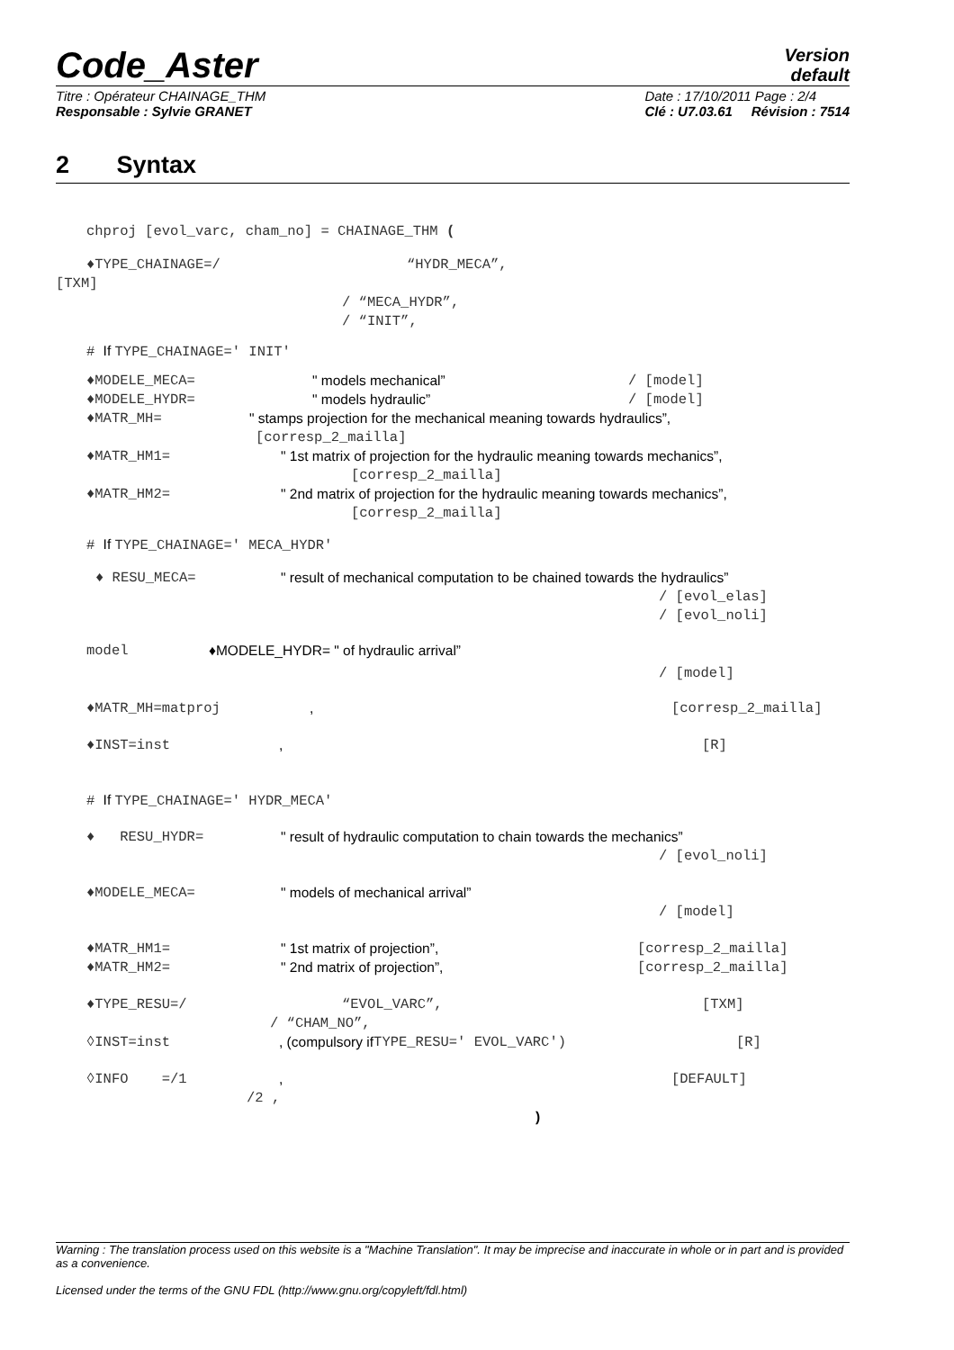Code_Aster
Version
default
Titre : Opérateur CHAINAGE_THM
Responsable : Sylvie GRANET
Date : 17/10/2011 Page : 2/4
Clé : U7.03.61 Révision : 7514
2 Syntax
chproj [evol_varc, cham_no] = CHAINAGE_THM (
♦TYPE_CHAINAGE=/ “HYDR_MECA”,
[TXM] / “MECA_HYDR”, / “INIT”,
# If TYPE_CHAINAGE=' INIT' ♦MODELE_MECA= " models mechanical” / [model]
♦MODELE_HYDR= " models hydraulic” / [model]
♦MATR_MH= " stamps projection for the mechanical meaning towards hydraulics”,
[corresp_2_mailla]
♦MATR_HM1= " 1st matrix of projection for the hydraulic meaning towards mechanics”,
[corresp_2_mailla]
♦MATR_HM2= " 2nd matrix of projection for the hydraulic meaning towards mechanics”,
[corresp_2_mailla]
# If TYPE_CHAINAGE=' MECA_HYDR'
♦ RESU_MECA= " result of mechanical computation to be chained towards the hydraulics”
/ [evol_elas] / [evol_noli]
model ♦MODELE_HYDR= " of hydraulic arrival”
/ [model]
♦MATR_MH=matproj , [corresp_2_mailla]
♦INST=inst , [R]
# If TYPE_CHAINAGE=' HYDR_MECA'
♦ RESU_HYDR= " result of hydraulic computation to chain towards the mechanics”
/ [evol_noli]
♦MODELE_MECA= " models of mechanical arrival”
/ [model]
♦MATR_HM1= " 1st matrix of projection”, [corresp_2_mailla]
♦MATR_HM2= " 2nd matrix of projection”, [corresp_2_mailla]
♦TYPE_RESU=/ “EVOL_VARC”, [TXM]
/ “CHAM_NO”,
◊INST=inst , (compulsory if TYPE_RESU=' EVOL_VARC') [R]
◊INFO =/1 , [DEFAULT]
/2 , )
Warning : The translation process used on this website is a "Machine Translation". It may be imprecise and inaccurate in whole or in part and is provided as a convenience.
Licensed under the terms of the GNU FDL (http://www.gnu.org/copyleft/fdl.html)